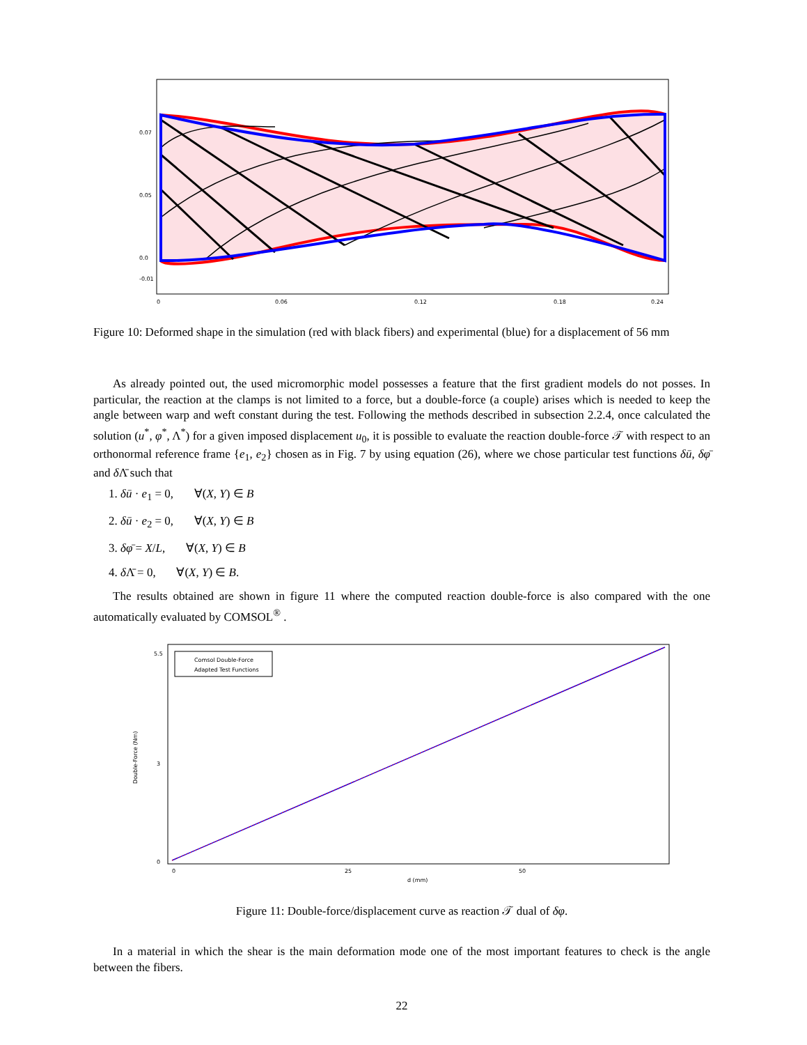0.07
0.05
0.0
-0.01
0
0.06
0.12
0.18
0.24
Figure 10: Deformed shape in the simulation (red with black fibers) and experimental (blue) for a displacement of 56 mm
As already pointed out, the used micromorphic model possesses a feature that the first gradient models do not posses. In particular, the reaction at the clamps is not limited to a force, but a double-force (a couple) arises which is needed to keep the angle between warp and weft constant during the test. Following the methods described in subsection 2.2.4, once calculated the solution (u<sup>*</sup>, φ<sup>*</sup>, Λ<sup>*</sup>) for a given imposed displacement u<sub>0</sub>, it is possible to evaluate the reaction double-force 𝒯 with respect to an orthonormal reference frame {e<sub>1</sub>, e<sub>2</sub>} chosen as in Fig. 7 by using equation (26), where we chose particular test functions δū, δφ̄ and δ Λ̄ such that
1. δū · e<sub>1</sub> = 0, ∀(X, Y) ∈ B
2. δū · e<sub>2</sub> = 0, ∀(X, Y) ∈ B
3. δφ̄ = X/L, ∀(X, Y) ∈ B
4. δ Λ̄ = 0, ∀(X, Y) ∈ B.
The results obtained are shown in figure 11 where the computed reaction double-force is also compared with the one automatically evaluated by COMSOL<sup>®</sup> .
Comsol Double-Force
Adapted Test Functions
5.5
3
0
0
25
50
d (mm)
Double-Force (Nm)
Figure 11: Double-force/displacement curve as reaction 𝒯 dual of δφ.
In a material in which the shear is the main deformation mode one of the most important features to check is the angle between the fibers.
22